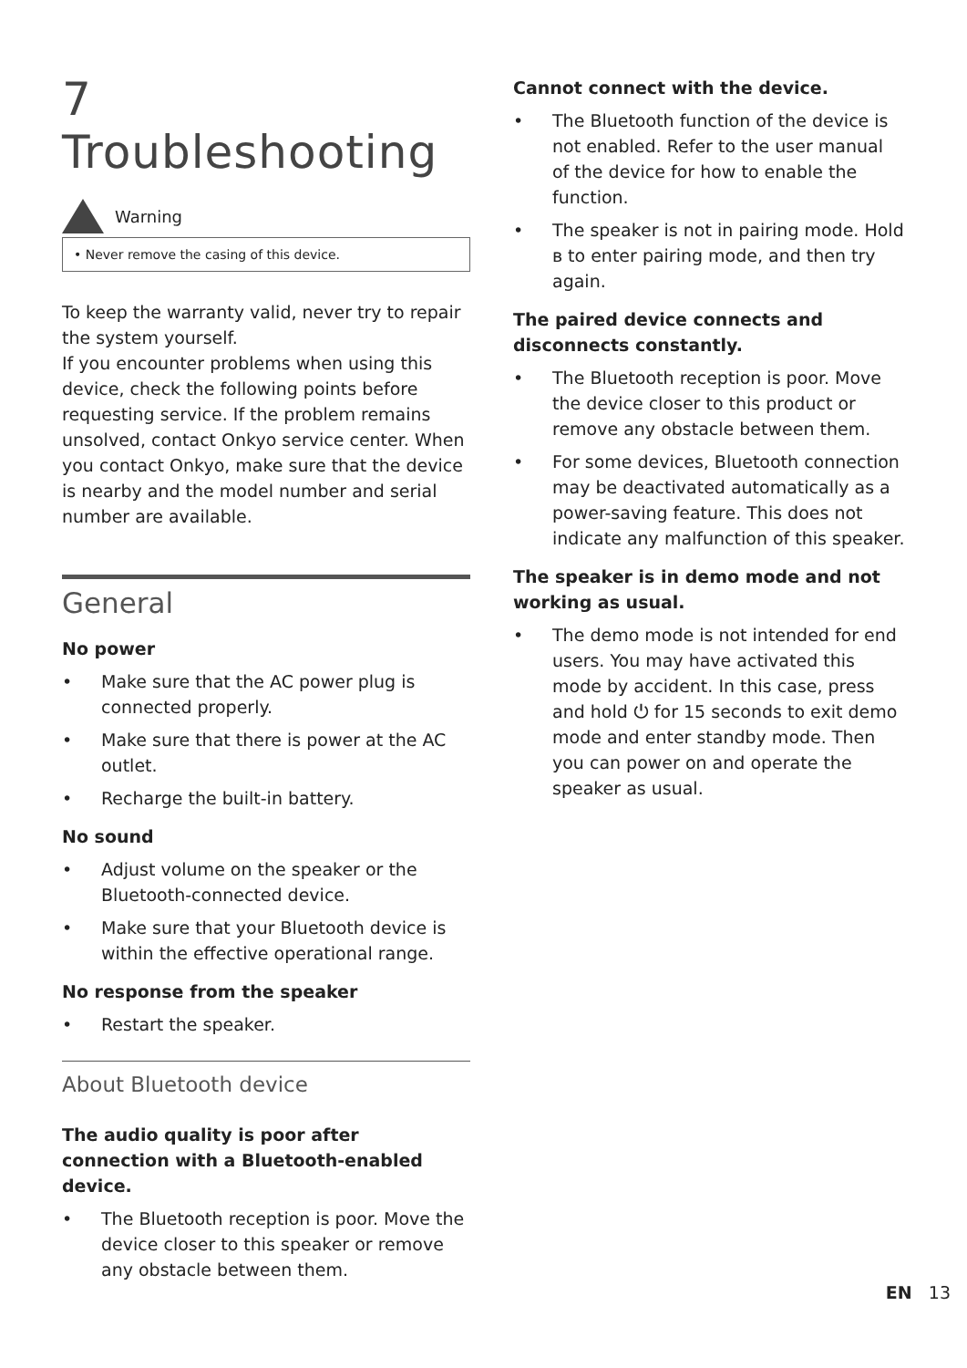7 Troubleshooting
Warning
• Never remove the casing of this device.
To keep the warranty valid, never try to repair the system yourself.
If you encounter problems when using this device, check the following points before requesting service. If the problem remains unsolved, contact Onkyo service center. When you contact Onkyo, make sure that the device is nearby and the model number and serial number are available.
General
No power
• Make sure that the AC power plug is connected properly.
• Make sure that there is power at the AC outlet.
• Recharge the built-in battery.
No sound
• Adjust volume on the speaker or the Bluetooth-connected device.
• Make sure that your Bluetooth device is within the effective operational range.
No response from the speaker
• Restart the speaker.
About Bluetooth device
The audio quality is poor after connection with a Bluetooth-enabled device.
• The Bluetooth reception is poor. Move the device closer to this speaker or remove any obstacle between them.
Cannot connect with the device.
• The Bluetooth function of the device is not enabled. Refer to the user manual of the device for how to enable the function.
• The speaker is not in pairing mode. Hold ʙ to enter pairing mode, and then try again.
The paired device connects and disconnects constantly.
• The Bluetooth reception is poor. Move the device closer to this product or remove any obstacle between them.
• For some devices, Bluetooth connection may be deactivated automatically as a power-saving feature. This does not indicate any malfunction of this speaker.
The speaker is in demo mode and not working as usual.
• The demo mode is not intended for end users. You may have activated this mode by accident. In this case, press and hold ⏻ for 15 seconds to exit demo mode and enter standby mode. Then you can power on and operate the speaker as usual.
EN 13